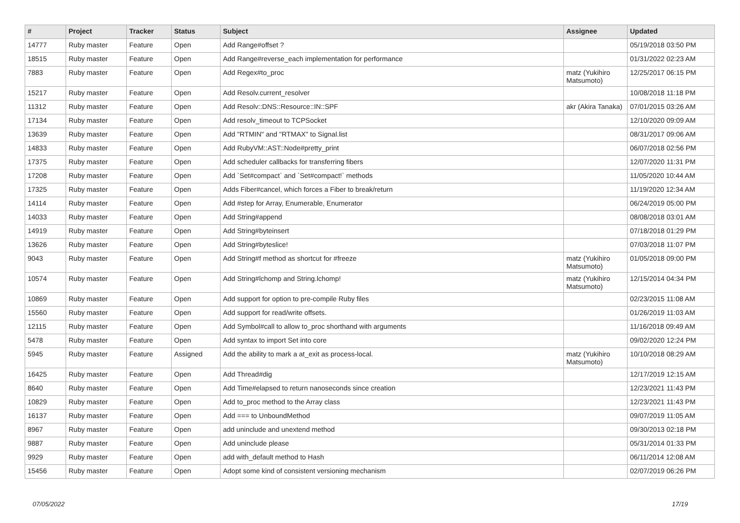| # | Project | Tracker | Status | Subject | Assignee | Updated |
| --- | --- | --- | --- | --- | --- | --- |
| 14777 | Ruby master | Feature | Open | Add Range#offset ? | | 05/19/2018 03:50 PM |
| 18515 | Ruby master | Feature | Open | Add Range#reverse_each implementation for performance | | 01/31/2022 02:23 AM |
| 7883 | Ruby master | Feature | Open | Add Regex#to_proc | matz (Yukihiro Matsumoto) | 12/25/2017 06:15 PM |
| 15217 | Ruby master | Feature | Open | Add Resolv.current_resolver | | 10/08/2018 11:18 PM |
| 11312 | Ruby master | Feature | Open | Add Resolv::DNS::Resource::IN::SPF | akr (Akira Tanaka) | 07/01/2015 03:26 AM |
| 17134 | Ruby master | Feature | Open | Add resolv_timeout to TCPSocket | | 12/10/2020 09:09 AM |
| 13639 | Ruby master | Feature | Open | Add "RTMIN" and "RTMAX" to Signal.list | | 08/31/2017 09:06 AM |
| 14833 | Ruby master | Feature | Open | Add RubyVM::AST::Node#pretty_print | | 06/07/2018 02:56 PM |
| 17375 | Ruby master | Feature | Open | Add scheduler callbacks for transferring fibers | | 12/07/2020 11:31 PM |
| 17208 | Ruby master | Feature | Open | Add `Set#compact` and `Set#compact!` methods | | 11/05/2020 10:44 AM |
| 17325 | Ruby master | Feature | Open | Adds Fiber#cancel, which forces a Fiber to break/return | | 11/19/2020 12:34 AM |
| 14114 | Ruby master | Feature | Open | Add #step for Array, Enumerable, Enumerator | | 06/24/2019 05:00 PM |
| 14033 | Ruby master | Feature | Open | Add String#append | | 08/08/2018 03:01 AM |
| 14919 | Ruby master | Feature | Open | Add String#byteinsert | | 07/18/2018 01:29 PM |
| 13626 | Ruby master | Feature | Open | Add String#byteslice! | | 07/03/2018 11:07 PM |
| 9043 | Ruby master | Feature | Open | Add String#f method as shortcut for #freeze | matz (Yukihiro Matsumoto) | 01/05/2018 09:00 PM |
| 10574 | Ruby master | Feature | Open | Add String#lchomp and String.lchomp! | matz (Yukihiro Matsumoto) | 12/15/2014 04:34 PM |
| 10869 | Ruby master | Feature | Open | Add support for option to pre-compile Ruby files | | 02/23/2015 11:08 AM |
| 15560 | Ruby master | Feature | Open | Add support for read/write offsets. | | 01/26/2019 11:03 AM |
| 12115 | Ruby master | Feature | Open | Add Symbol#call to allow to_proc shorthand with arguments | | 11/16/2018 09:49 AM |
| 5478 | Ruby master | Feature | Open | Add syntax to import Set into core | | 09/02/2020 12:24 PM |
| 5945 | Ruby master | Feature | Assigned | Add the ability to mark a at_exit as process-local. | matz (Yukihiro Matsumoto) | 10/10/2018 08:29 AM |
| 16425 | Ruby master | Feature | Open | Add Thread#dig | | 12/17/2019 12:15 AM |
| 8640 | Ruby master | Feature | Open | Add Time#elapsed to return nanoseconds since creation | | 12/23/2021 11:43 PM |
| 10829 | Ruby master | Feature | Open | Add to_proc method to the Array class | | 12/23/2021 11:43 PM |
| 16137 | Ruby master | Feature | Open | Add === to UnboundMethod | | 09/07/2019 11:05 AM |
| 8967 | Ruby master | Feature | Open | add uninclude and unextend method | | 09/30/2013 02:18 PM |
| 9887 | Ruby master | Feature | Open | Add uninclude please | | 05/31/2014 01:33 PM |
| 9929 | Ruby master | Feature | Open | add with_default method to Hash | | 06/11/2014 12:08 AM |
| 15456 | Ruby master | Feature | Open | Adopt some kind of consistent versioning mechanism | | 02/07/2019 06:26 PM |
07/05/2022 17/19